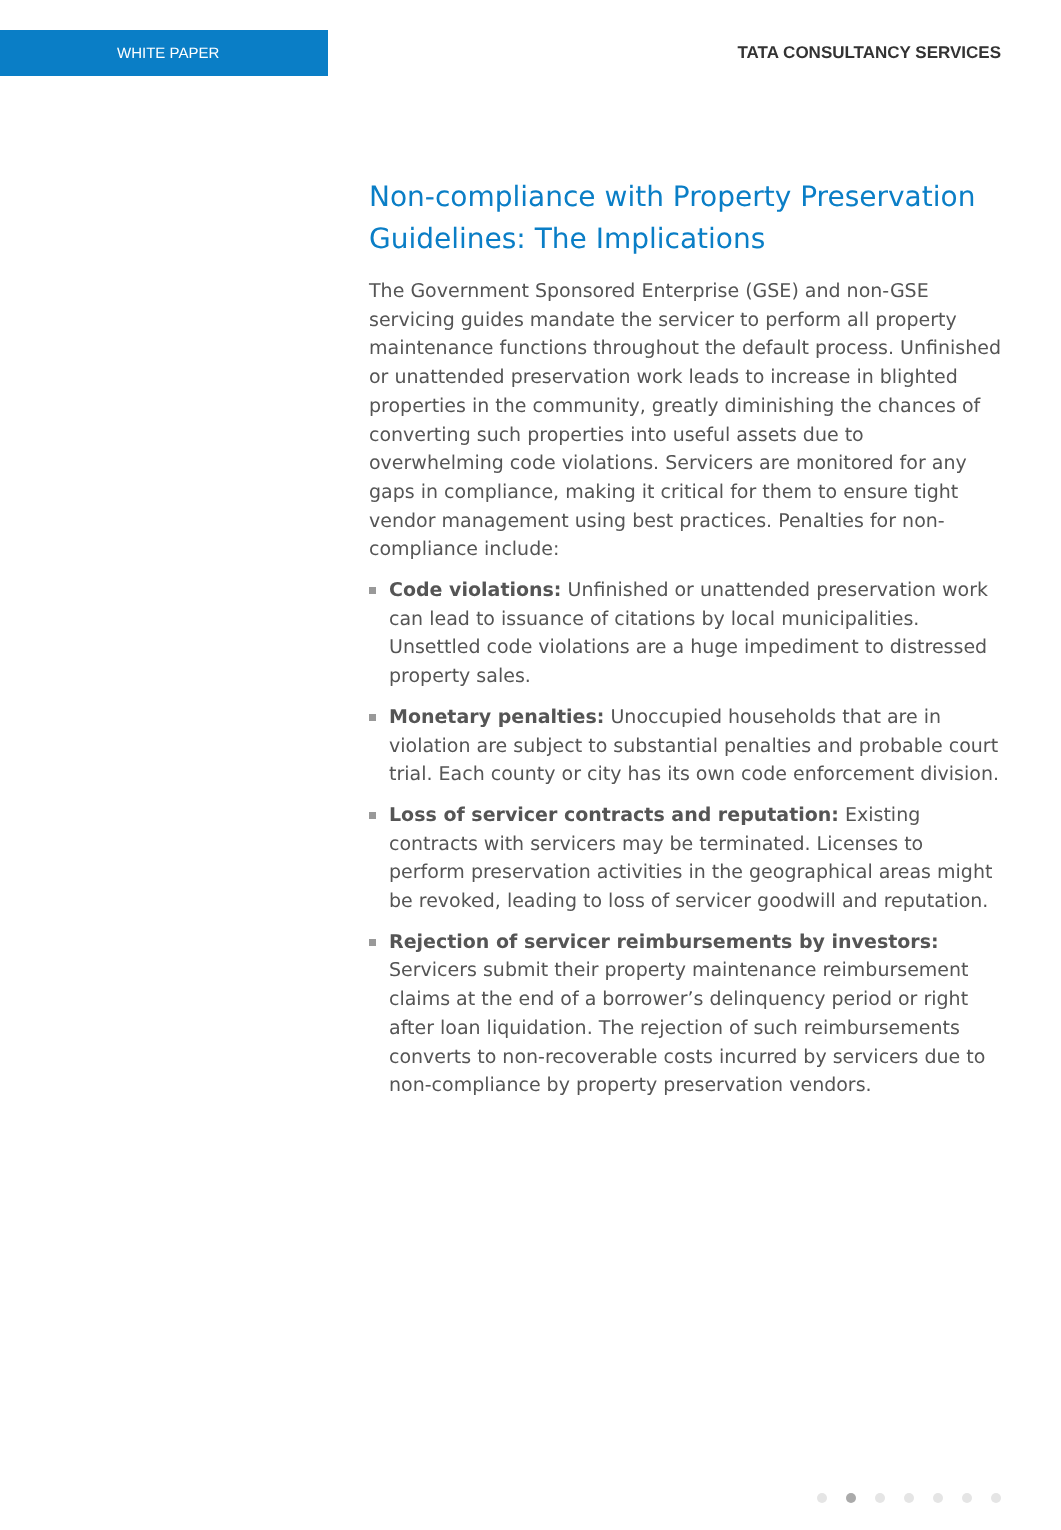WHITE PAPER
TATA CONSULTANCY SERVICES
Non-compliance with Property Preservation Guidelines: The Implications
The Government Sponsored Enterprise (GSE) and non-GSE servicing guides mandate the servicer to perform all property maintenance functions throughout the default process. Unfinished or unattended preservation work leads to increase in blighted properties in the community, greatly diminishing the chances of converting such properties into useful assets due to overwhelming code violations. Servicers are monitored for any gaps in compliance, making it critical for them to ensure tight vendor management using best practices. Penalties for non-compliance include:
Code violations: Unfinished or unattended preservation work can lead to issuance of citations by local municipalities. Unsettled code violations are a huge impediment to distressed property sales.
Monetary penalties: Unoccupied households that are in violation are subject to substantial penalties and probable court trial. Each county or city has its own code enforcement division.
Loss of servicer contracts and reputation: Existing contracts with servicers may be terminated. Licenses to perform preservation activities in the geographical areas might be revoked, leading to loss of servicer goodwill and reputation.
Rejection of servicer reimbursements by investors: Servicers submit their property maintenance reimbursement claims at the end of a borrower’s delinquency period or right after loan liquidation. The rejection of such reimbursements converts to non-recoverable costs incurred by servicers due to non-compliance by property preservation vendors.